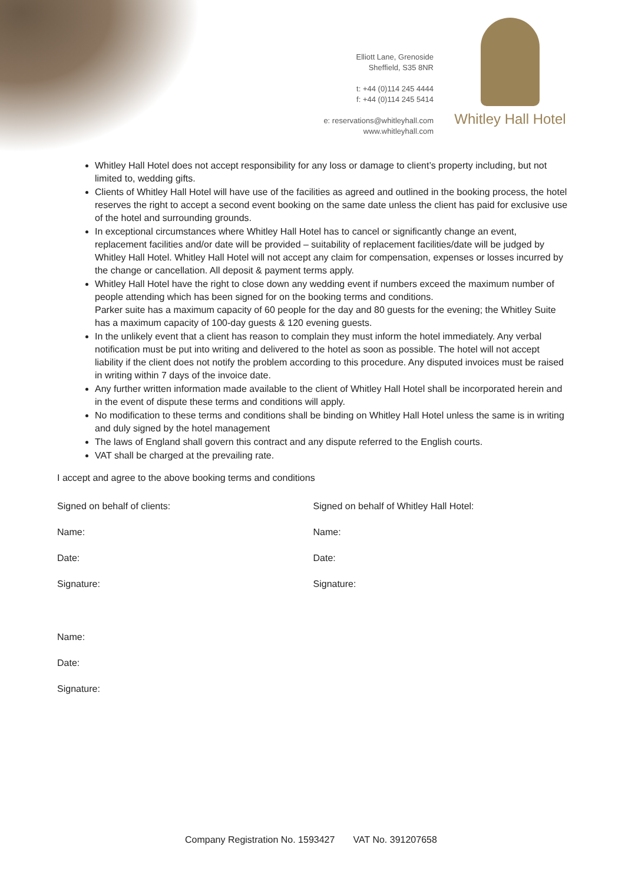Elliott Lane, Grenoside
Sheffield, S35 8NR
t: +44 (0)114 245 4444
f: +44 (0)114 245 5414
e: reservations@whitleyhall.com
www.whitleyhall.com
Whitley Hall Hotel
Whitley Hall Hotel does not accept responsibility for any loss or damage to client’s property including, but not limited to, wedding gifts.
Clients of Whitley Hall Hotel will have use of the facilities as agreed and outlined in the booking process, the hotel reserves the right to accept a second event booking on the same date unless the client has paid for exclusive use of the hotel and surrounding grounds.
In exceptional circumstances where Whitley Hall Hotel has to cancel or significantly change an event, replacement facilities and/or date will be provided – suitability of replacement facilities/date will be judged by Whitley Hall Hotel. Whitley Hall Hotel will not accept any claim for compensation, expenses or losses incurred by the change or cancellation. All deposit & payment terms apply.
Whitley Hall Hotel have the right to close down any wedding event if numbers exceed the maximum number of people attending which has been signed for on the booking terms and conditions.
Parker suite has a maximum capacity of 60 people for the day and 80 guests for the evening; the Whitley Suite has a maximum capacity of 100-day guests & 120 evening guests.
In the unlikely event that a client has reason to complain they must inform the hotel immediately. Any verbal notification must be put into writing and delivered to the hotel as soon as possible. The hotel will not accept liability if the client does not notify the problem according to this procedure. Any disputed invoices must be raised in writing within 7 days of the invoice date.
Any further written information made available to the client of Whitley Hall Hotel shall be incorporated herein and in the event of dispute these terms and conditions will apply.
No modification to these terms and conditions shall be binding on Whitley Hall Hotel unless the same is in writing and duly signed by the hotel management
The laws of England shall govern this contract and any dispute referred to the English courts.
VAT shall be charged at the prevailing rate.
I accept and agree to the above booking terms and conditions
Signed on behalf of clients: Signed on behalf of Whitley Hall Hotel:
Name: Name:
Date: Date:
Signature: Signature:
Name:
Date:
Signature:
Company Registration No. 1593427 VAT No. 391207658